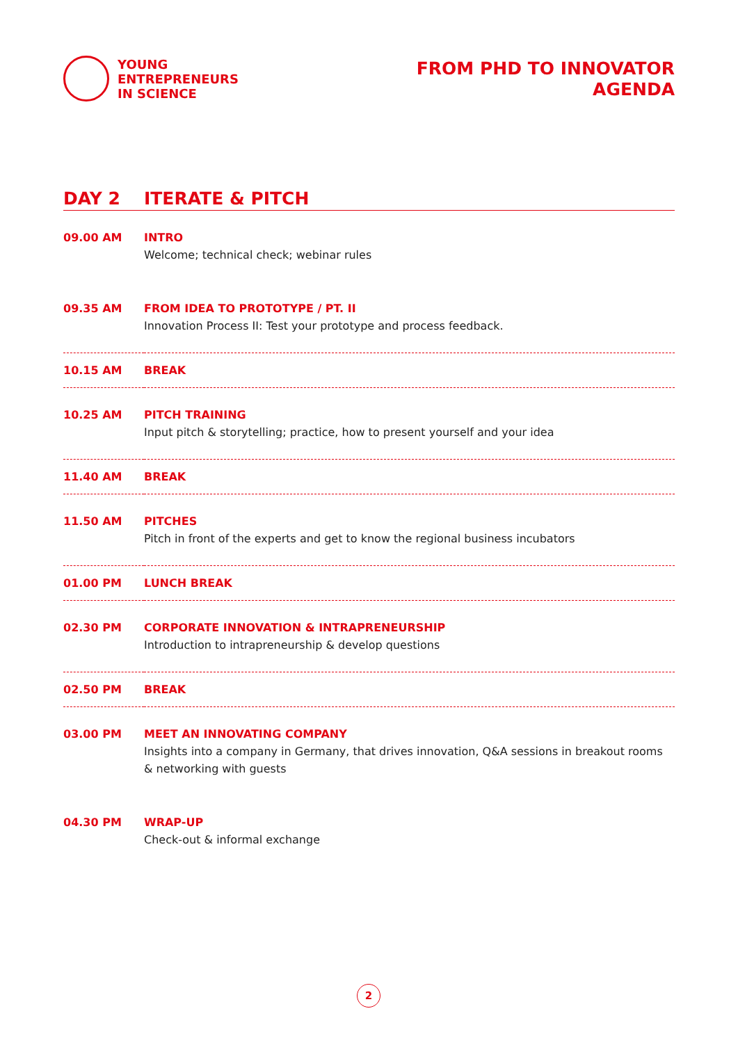YOUNG
ENTREPRENEURS
IN SCIENCE
FROM PHD TO INNOVATOR
AGENDA
DAY 2 ITERATE & PITCH
| 09.00 AM | INTRO Welcome; technical check; webinar rules |
| 09.35 AM | FROM IDEA TO PROTOTYPE / PT. II Innovation Process II: Test your prototype and process feedback. |
| 10.15 AM | BREAK |
| 10.25 AM | PITCH TRAINING Input pitch & storytelling; practice, how to present yourself and your idea |
| 11.40 AM | BREAK |
| 11.50 AM | PITCHES Pitch in front of the experts and get to know the regional business incubators |
| 01.00 PM | LUNCH BREAK |
| 02.30 PM | CORPORATE INNOVATION & INTRAPRENEURSHIP Introduction to intrapreneurship & develop questions |
| 02.50 PM | BREAK |
| 03.00 PM | MEET AN INNOVATING COMPANY Insights into a company in Germany, that drives innovation, Q&A sessions in breakout rooms & networking with guests |
| 04.30 PM | WRAP-UP Check-out & informal exchange |
2